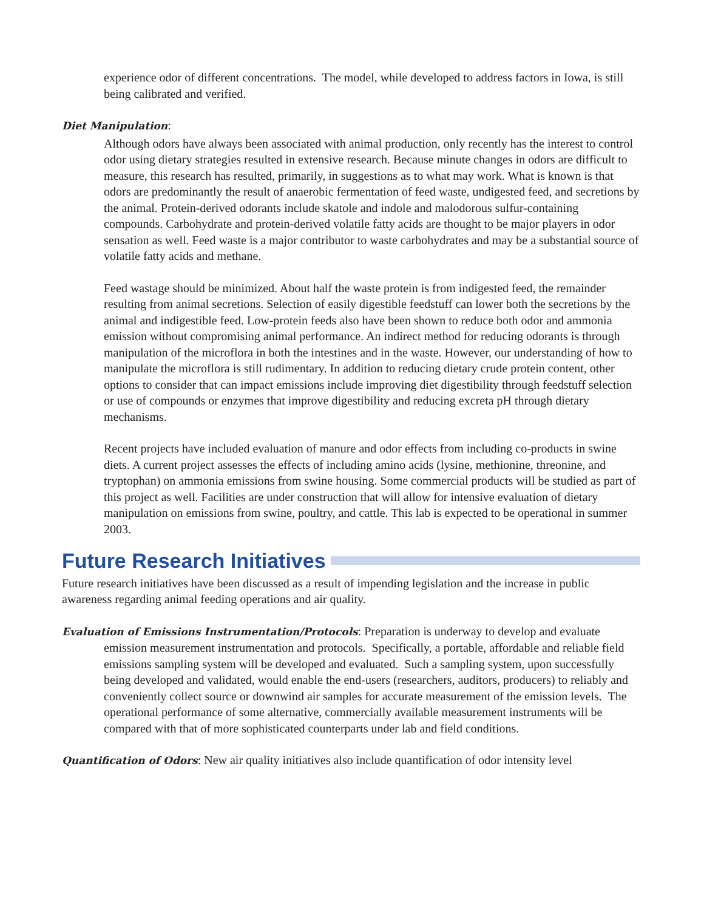experience odor of different concentrations. The model, while developed to address factors in Iowa, is still being calibrated and verified.
Diet Manipulation:
Although odors have always been associated with animal production, only recently has the interest to control odor using dietary strategies resulted in extensive research. Because minute changes in odors are difficult to measure, this research has resulted, primarily, in suggestions as to what may work. What is known is that odors are predominantly the result of anaerobic fermentation of feed waste, undigested feed, and secretions by the animal. Protein-derived odorants include skatole and indole and malodorous sulfur-containing compounds. Carbohydrate and protein-derived volatile fatty acids are thought to be major players in odor sensation as well. Feed waste is a major contributor to waste carbohydrates and may be a substantial source of volatile fatty acids and methane.
Feed wastage should be minimized. About half the waste protein is from indigested feed, the remainder resulting from animal secretions. Selection of easily digestible feedstuff can lower both the secretions by the animal and indigestible feed. Low-protein feeds also have been shown to reduce both odor and ammonia emission without compromising animal performance. An indirect method for reducing odorants is through manipulation of the microflora in both the intestines and in the waste. However, our understanding of how to manipulate the microflora is still rudimentary. In addition to reducing dietary crude protein content, other options to consider that can impact emissions include improving diet digestibility through feedstuff selection or use of compounds or enzymes that improve digestibility and reducing excreta pH through dietary mechanisms.
Recent projects have included evaluation of manure and odor effects from including co-products in swine diets. A current project assesses the effects of including amino acids (lysine, methionine, threonine, and tryptophan) on ammonia emissions from swine housing. Some commercial products will be studied as part of this project as well. Facilities are under construction that will allow for intensive evaluation of dietary manipulation on emissions from swine, poultry, and cattle. This lab is expected to be operational in summer 2003.
Future Research Initiatives
Future research initiatives have been discussed as a result of impending legislation and the increase in public awareness regarding animal feeding operations and air quality.
Evaluation of Emissions Instrumentation/Protocols: Preparation is underway to develop and evaluate emission measurement instrumentation and protocols. Specifically, a portable, affordable and reliable field emissions sampling system will be developed and evaluated. Such a sampling system, upon successfully being developed and validated, would enable the end-users (researchers, auditors, producers) to reliably and conveniently collect source or downwind air samples for accurate measurement of the emission levels. The operational performance of some alternative, commercially available measurement instruments will be compared with that of more sophisticated counterparts under lab and field conditions.
Quantification of Odors: New air quality initiatives also include quantification of odor intensity level